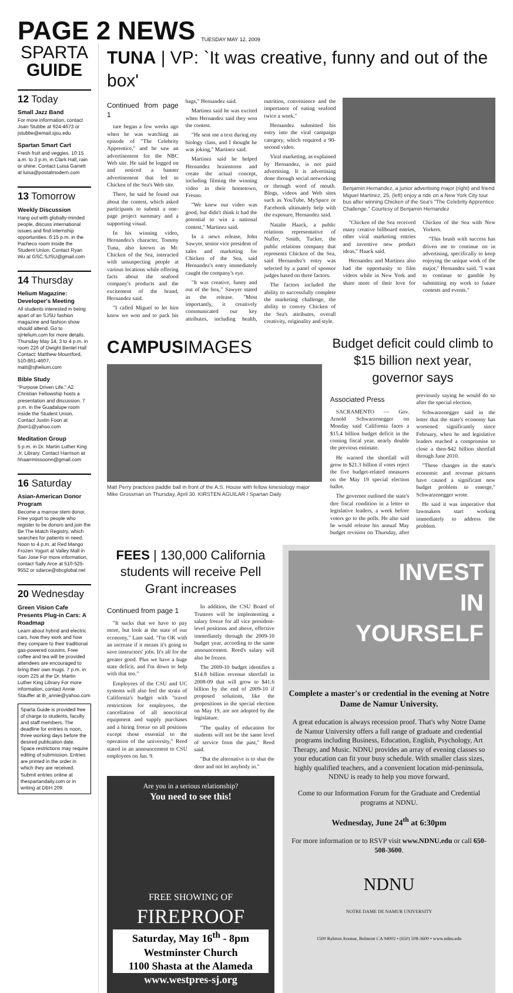PAGE 2 NEWS TUESDAY MAY 12, 2009
SPARTA
GUIDE
12 Today
Small Jazz Band
For more information, contact Joan Stubbe at 924-4673 or jstubbe@email.sjsu.edu
Spartan Smart Cart
Fresh fruit and veggies. 10:15 a.m. to 3 p.m. in Clark Hall, rain or shine. Contact Luisa Garrett at luisa@postalmodern.com
13 Tomorrow
Weekly Discussion
Hang out with globally-minded people, discuss international issues and find internship opportunities. 6:15 p.m. in the Pacheco room inside the Student Union. Contact Ryan Wu at GSC.SJSU@gmail.com
14 Thursday
Helium Magazine: Developer's Meeting
All students interested in being apart of an SJSU fashion magazine and fashion show should attend. Go to sjHelium.com for more details. Thursday May 14, 3 to 4 p.m. in room 226 of Dwight Bentel Hall Contact: Matthew Mountford, 510-861-4607, matt@sjhelium.com
Bible Study
"Purpose Driven Life." A2 Christian Fellowship hosts a presentation and discussion. 7 p.m. in the Guadalupe room inside the Student Union. Contact Justin Foon at jfoon1@yahoo.com
Meditation Group
5 p.m. in Dr. Martin Luther King Jr. Library. Contact Harrison at hhaarrmissoonn@gmail.com
16 Saturday
Asian-American Donor Program
Become a marrow stem donor. Free yogurt to people who register to be donors and join the Be The Match Registry, which searches for patients in need. Noon to 4 p.m. at Red Mango Frozen Yogurt at Valley Mall in San Jose For more information, contact Sally Arce at 510-525-9552 or sdarce@sbcglobal.net
20 Wednesday
Green Vision Cafe Presents Plug-in Cars: A Roadmap
Learn about hybrid and electric cars, how they work and how they compare to their traditional gas-powered cousins. Free coffee and tea will be provided attendees are encouraged to bring their own mugs. 7 p.m. in room 225 at the Dr. Martin Luther King Library For more information, contact Annie Stauffer at ib_annie@yahoo.com
Sparta Guide is provided free of charge to students, faculty and staff members. The deadline for entries is noon, three working days before the desired publication date. Space restrictions may require editing of submission. Entries are printed in the order in which they are received. Submit entries online at thespartandaily.com or in writing at DBH 209.
TUNA | VP: `It was creative, funny and out of the box'
Continued from page 1
ture began a few weeks ago when he was watching an episode of "The Celebrity Apprentice," and he saw an advertisement for the NBC Web site. He said he logged on and noticed a banner advertisement that led to Chicken of the Sea's Web site.
There, he said he found out about the contest, which asked participants to submit a one-page project summary and a supporting visual.
In his winning video, Hernandez's character, Tommy Tuna, also known as Mr. Chicken of the Sea, interacted with unsuspecting people at various locations while offering facts about the seafood company's products and the excitement of the brand, Hernandez said.
"I called Miguel to let him know we won and to pack his bags," Hernandez said.
Martinez said he was excited when Hernandez said they won the contest.
"He sent me a text during my biology class, and I thought he was joking," Martinez said.
Martinez said he helped Hernandez brainstorm and create the actual concept, including filming the winning video in their hometown, Fresno.
"We knew our video was good, but didn't think it had the potential to win a national contest," Martinez said.
In a news release, John Sawyer, senior vice president of sales and marketing for Chicken of the Sea, said Hernandez's entry immediately caught the company's eye.
"It was creative, funny and out of the box," Sawyer stated in the release. "Most importantly, it creatively communicated our key attributes, including health, nutrition, convenience and the importance of eating seafood twice a week."
Hernandez submitted his entry into the viral campaign category, which required a 90-second video.
Viral marketing, as explained by Hernandez, is not paid advertising. It is advertising done through social networking or through word of mouth. Blogs, videos and Web sites such as YouTube, MySpace or Facebook ultimately help with the exposure, Hernandez said.
Natalie Haack, a public relations representative of Nuffer, Smith, Tucker, the public relations company that represents Chicken of the Sea, said Hernandez's entry was selected by a panel of sponsor judges based on three factors.
The factors included the ability to successfully complete the marketing challenge, the ability to convey Chicken of the Sea's attributes, overall creativity, originality and style.
Benjamin Hernandez, a junior advertising major (right) and friend Miguel Martinez, 25, (left) enjoy a ride on a New York City tour bus after winning Chicken of the Sea's "The Celebrity Apprentice Challenge." Courtesy of Benjamin Hernandez
"Chicken of the Sea received many creative billboard entries, other viral marketing entries and inventive new product ideas," Haack said.
Hernandez and Martinez also had the opportunity to film videos while in New York and share more of their love for Chicken of the Sea with New Yorkers.
"This brush with success has driven me to continue on in advertising, specifically to keep enjoying the unique work of the major," Hernandez said. "I want to continue to gamble by submitting my work to future contests and events."
CAMPUSIMAGES
Matt Perry practices paddle ball in front of the A.S. House with fellow kinesiology major Mike Grossman on Thursday, April 30. KIRSTEN AGUILAR / Spartan Daily
Budget deficit could climb to $15 billion next year, governor says
Associated Press
SACRAMENTO — Gov. Arnold Schwarzenegger on Monday said California faces a $15.4 billion budget deficit in the coming fiscal year, nearly double the previous estimate.
He warned the shortfall will grow to $21.3 billion if votes reject the five budget-related measures on the May 19 special election ballot.
The governor outlined the state's dire fiscal condition in a letter to legislative leaders, a week before voters go to the polls. He also said he would release his annual May budget revision on Thursday, after previously saying he would do so after the special election.
Schwarzenegger said in the letter that the state's economy has worsened significantly since February, when he and legislative leaders reached a compromise to close a then-$42 billion shortfall through June 2010.
"These changes in the state's economic and revenue pictures have caused a significant new budget problem to emerge," Schwarzenegger wrote.
He said it was imperative that lawmakers start working immediately to address the problem.
FEES | 130,000 California students will receive Pell Grant increases
Continued from page 1
"It sucks that we have to pay more, but look at the state of our economy," Lam said. "I'm OK with an increase if it means it's going to save instructors' jobs. It's all for the greater good. Plus we have a huge state deficit, and I'm down to help with that too."
Employees of the CSU and UC systems will also feel the strain of California's budget with "travel restrictions for employees, the cancellation of all noncritical equipment and supply purchases and a hiring freeze on all positions except those essential to the operation of the university," Reed stated in an announcement to CSU employees on Jan. 9.
In addition, the CSU Board of Trustees will be implementing a salary freeze for all vice president-level positions and above, effective immediately through the 2009-10 budget year, according to the same announcement. Reed's salary will also be frozen.
The 2009-10 budget identifies a $14.8 billion revenue shortfall in 2008-09 that will grow to $41.6 billion by the end of 2009-10 if proposed solutions, like the propositions in the special election on May 19, are not adopted by the legislature.
"The quality of education for students will not be the same level of service from the past," Reed said.
"But the alternative is to shut the door and not let anybody in."
Are you in a serious relationship?
You need to see this!
FREE SHOWING OF
FIREPROOF
Saturday, May 16<sup>th</sup> - 8pm
Westminster Church
1100 Shasta at the Alameda
www.westpres-sj.org
INVEST
IN
YOURSELF
Complete a master's or credential in the evening at Notre Dame de Namur University.
A great education is always recession proof. That's why Notre Dame de Namur University offers a full range of graduate and credential programs including Business, Education, English, Psychology, Art Therapy, and Music. NDNU provides an array of evening classes so your education can fit your busy schedule. With smaller class sizes, highly qualified teachers, and a convenient location mid-peninsula, NDNU is ready to help you move forward.
Come to our Information Forum for the Graduate and Credential programs at NDNU.
Wednesday, June 24<sup>th</sup> at 6:30pm
For more information or to RSVP visit www.NDNU.edu or call 650-508-3600.
NDNU
NOTRE DAME DE NAMUR UNIVERSITY
1500 Ralston Avenue, Belmont CA 94002 • (650) 508-3600 • www.ndnu.edu